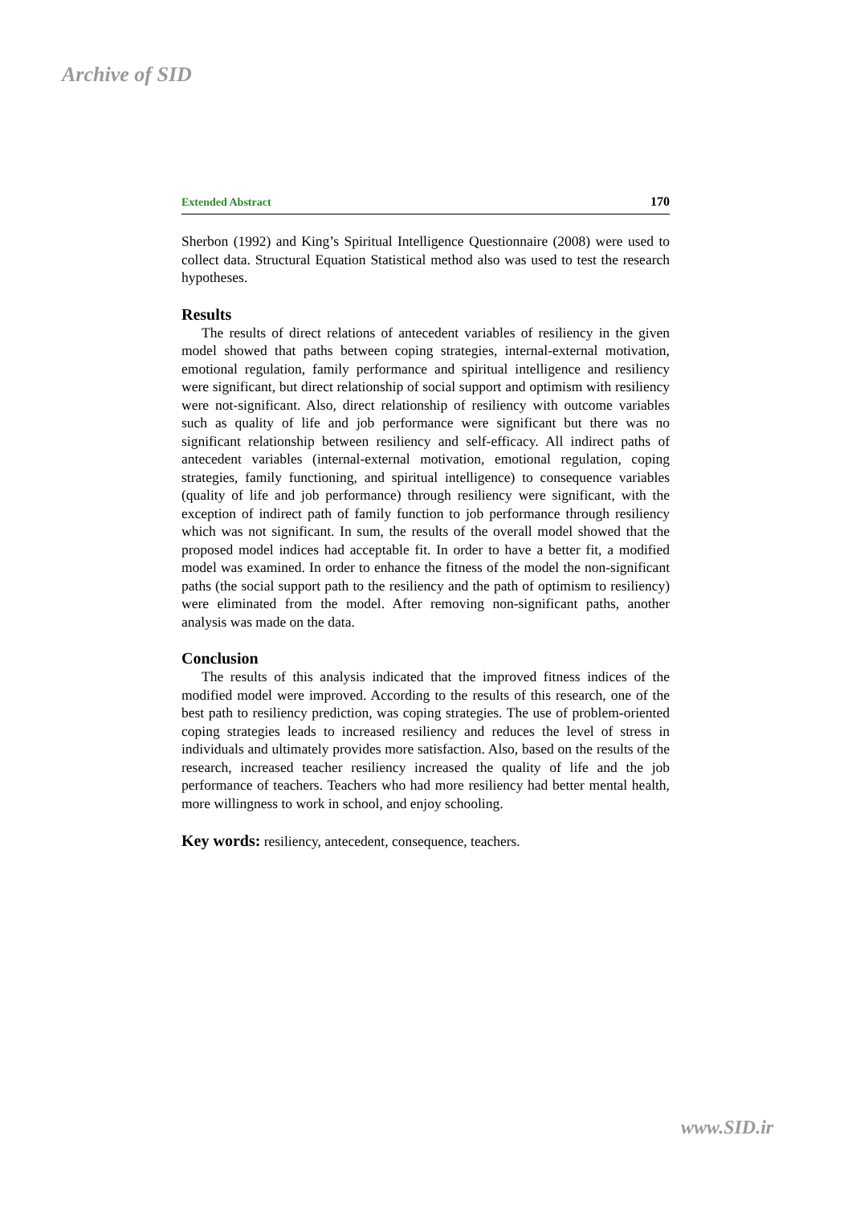Archive of SID
Extended Abstract 170
Sherbon (1992) and King’s Spiritual Intelligence Questionnaire (2008) were used to collect data. Structural Equation Statistical method also was used to test the research hypotheses.
Results
The results of direct relations of antecedent variables of resiliency in the given model showed that paths between coping strategies, internal-external motivation, emotional regulation, family performance and spiritual intelligence and resiliency were significant, but direct relationship of social support and optimism with resiliency were not-significant. Also, direct relationship of resiliency with outcome variables such as quality of life and job performance were significant but there was no significant relationship between resiliency and self-efficacy. All indirect paths of antecedent variables (internal-external motivation, emotional regulation, coping strategies, family functioning, and spiritual intelligence) to consequence variables (quality of life and job performance) through resiliency were significant, with the exception of indirect path of family function to job performance through resiliency which was not significant. In sum, the results of the overall model showed that the proposed model indices had acceptable fit. In order to have a better fit, a modified model was examined. In order to enhance the fitness of the model the non-significant paths (the social support path to the resiliency and the path of optimism to resiliency) were eliminated from the model. After removing non-significant paths, another analysis was made on the data.
Conclusion
The results of this analysis indicated that the improved fitness indices of the modified model were improved. According to the results of this research, one of the best path to resiliency prediction, was coping strategies. The use of problem-oriented coping strategies leads to increased resiliency and reduces the level of stress in individuals and ultimately provides more satisfaction. Also, based on the results of the research, increased teacher resiliency increased the quality of life and the job performance of teachers. Teachers who had more resiliency had better mental health, more willingness to work in school, and enjoy schooling.
Key words: resiliency, antecedent, consequence, teachers.
www.SID.ir